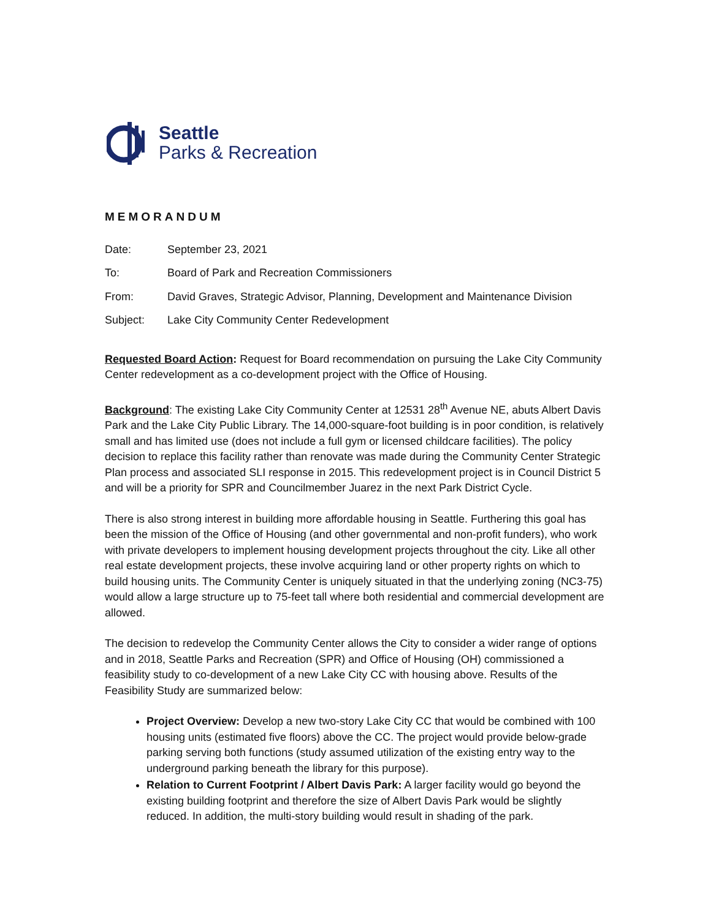Seattle
Parks & Recreation
MEMORANDUM
Date: September 23, 2021
To: Board of Park and Recreation Commissioners
From: David Graves, Strategic Advisor, Planning, Development and Maintenance Division
Subject: Lake City Community Center Redevelopment
Requested Board Action: Request for Board recommendation on pursuing the Lake City Community Center redevelopment as a co-development project with the Office of Housing.
Background: The existing Lake City Community Center at 12531 28<sup>th</sup> Avenue NE, abuts Albert Davis Park and the Lake City Public Library. The 14,000-square-foot building is in poor condition, is relatively small and has limited use (does not include a full gym or licensed childcare facilities). The policy decision to replace this facility rather than renovate was made during the Community Center Strategic Plan process and associated SLI response in 2015. This redevelopment project is in Council District 5 and will be a priority for SPR and Councilmember Juarez in the next Park District Cycle.
There is also strong interest in building more affordable housing in Seattle. Furthering this goal has been the mission of the Office of Housing (and other governmental and non-profit funders), who work with private developers to implement housing development projects throughout the city. Like all other real estate development projects, these involve acquiring land or other property rights on which to build housing units. The Community Center is uniquely situated in that the underlying zoning (NC3-75) would allow a large structure up to 75-feet tall where both residential and commercial development are allowed.
The decision to redevelop the Community Center allows the City to consider a wider range of options and in 2018, Seattle Parks and Recreation (SPR) and Office of Housing (OH) commissioned a feasibility study to co-development of a new Lake City CC with housing above. Results of the Feasibility Study are summarized below:
Project Overview: Develop a new two-story Lake City CC that would be combined with 100 housing units (estimated five floors) above the CC. The project would provide below-grade parking serving both functions (study assumed utilization of the existing entry way to the underground parking beneath the library for this purpose).
Relation to Current Footprint / Albert Davis Park: A larger facility would go beyond the existing building footprint and therefore the size of Albert Davis Park would be slightly reduced. In addition, the multi-story building would result in shading of the park.